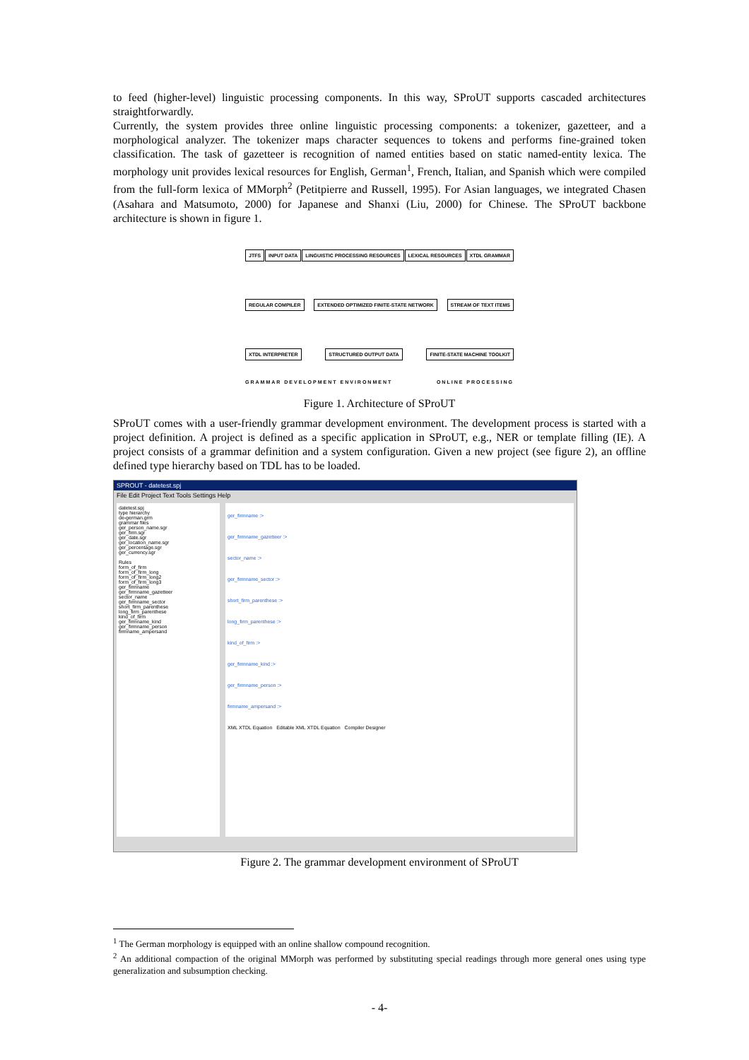to feed (higher-level) linguistic processing components. In this way, SProUT supports cascaded architectures straightforwardly.
Currently, the system provides three online linguistic processing components: a tokenizer, gazetteer, and a morphological analyzer. The tokenizer maps character sequences to tokens and performs fine-grained token classification. The task of gazetteer is recognition of named entities based on static named-entity lexica. The morphology unit provides lexical resources for English, German<sup>1</sup>, French, Italian, and Spanish which were compiled from the full-form lexica of MMorph<sup>2</sup> (Petitpierre and Russell, 1995). For Asian languages, we integrated Chasen (Asahara and Matsumoto, 2000) for Japanese and Shanxi (Liu, 2000) for Chinese. The SProUT backbone architecture is shown in figure 1.
JTFS INPUT DATA LINGUISTIC PROCESSING RESOURCES LEXICAL RESOURCES XTDL GRAMMAR REGULAR COMPILER EXTENDED OPTIMIZED FINITE-STATE NETWORK STREAM OF TEXT ITEMS XTDL INTERPRETER STRUCTURED OUTPUT DATA FINITE-STATE MACHINE TOOLKIT
GRAMMAR DEVELOPMENT ENVIRONMENT ONLINE PROCESSING
Figure 1. Architecture of SProUT
SProUT comes with a user-friendly grammar development environment. The development process is started with a project definition. A project is defined as a specific application in SProUT, e.g., NER or template filling (IE). A project consists of a grammar definition and a system configuration. Given a new project (see figure 2), an offline defined type hierarchy based on TDL has to be loaded.
SPROUT - datetest.spj
File Edit Project Text Tools Settings Help
datetest.spj
type hierarchy
de-german.grm
grammar files
ger_person_name.sgr
ger_firm.sgr
ger_date.sgr
ger_location_name.sgr
ger_percentage.sgr
ger_currency.sgr
Rules
form_of_firm
form_of_firm_long
form_of_firm_long2
form_of_firm_long3
ger_firmname
ger_firmname_gazetteer
sector_name
ger_firmname_sector
short_firm_parenthese
long_firm_parenthese
kind_of_firm
ger_firmname_kind
ger_firmname_person
firmname_ampersand
ger_firmname :>
ger_firmname_gazetteer :>
sector_name :>
ger_firmname_sector :>
short_firm_parenthese :>
long_firm_parenthese :>
kind_of_firm :>
ger_firmname_kind :>
ger_firmname_person :>
firmname_ampersand :>
XML XTDL Equation Editable XML XTDL Equation Compiler Designer
Figure 2. The grammar development environment of SProUT
<sup>1</sup> The German morphology is equipped with an online shallow compound recognition.
<sup>2</sup> An additional compaction of the original MMorph was performed by substituting special readings through more general ones using type generalization and subsumption checking.
- 4-